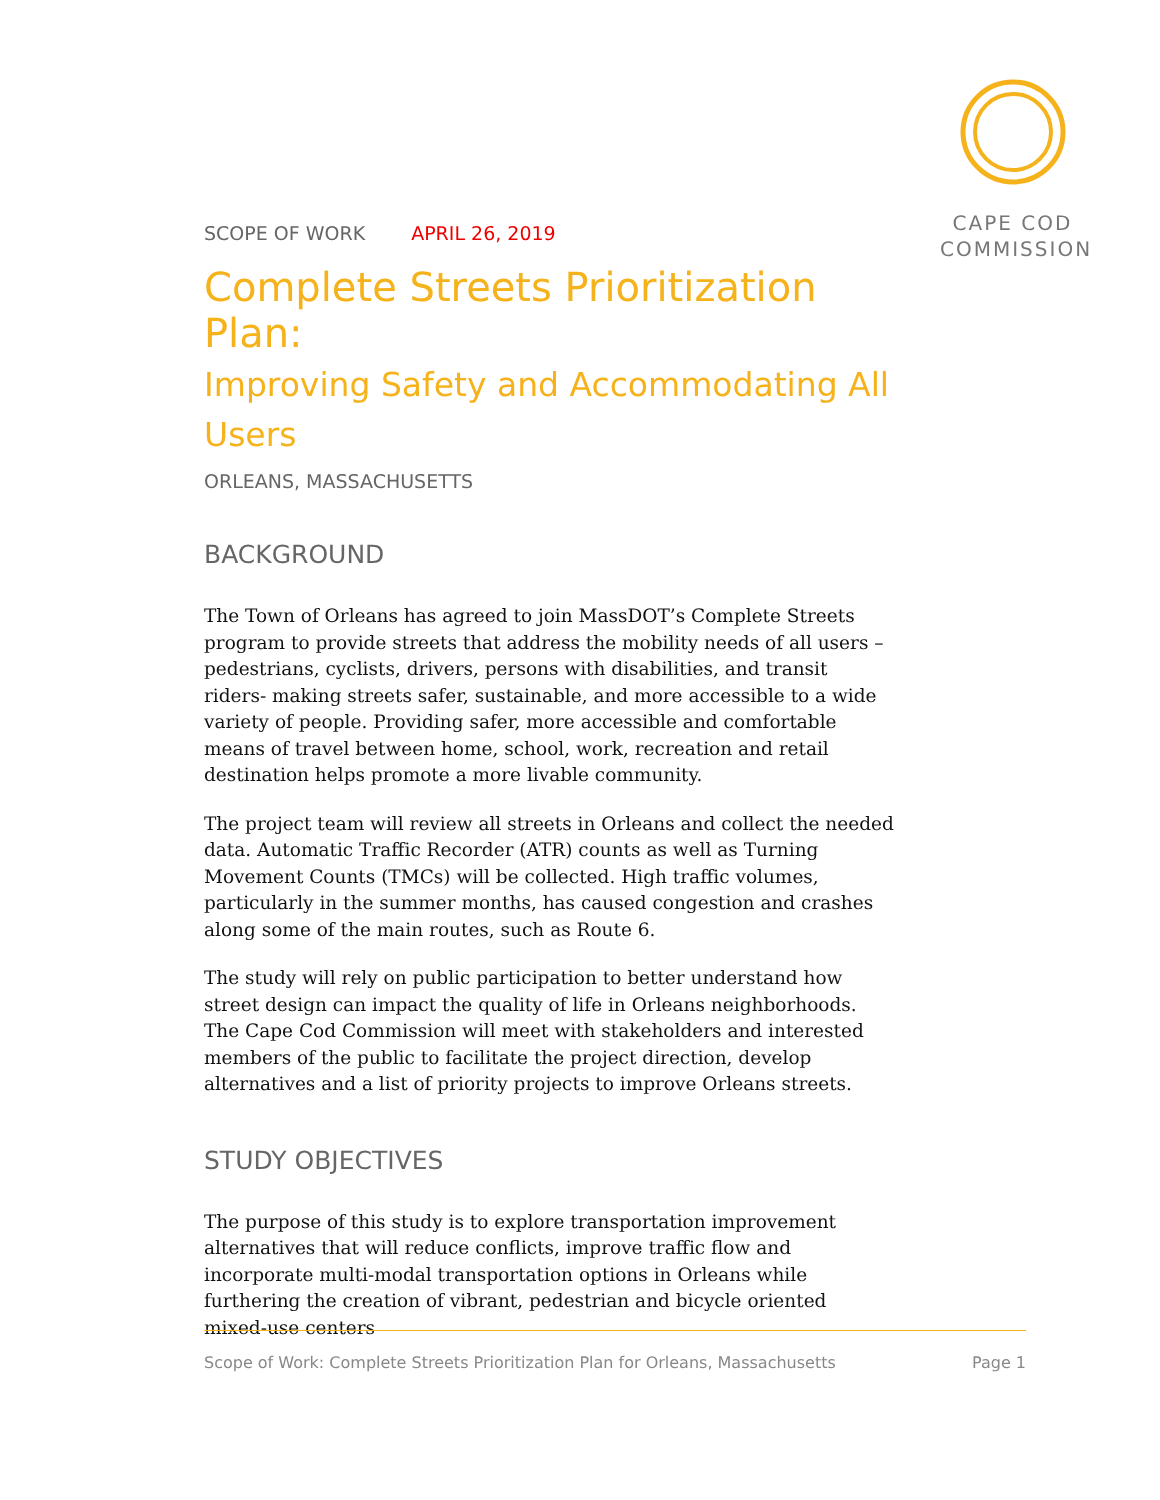CAPE COD
COMMISSION
SCOPE OF WORK APRIL 26, 2019
Complete Streets Prioritization Plan:
Improving Safety and Accommodating All Users
ORLEANS, MASSACHUSETTS
BACKGROUND
The Town of Orleans has agreed to join MassDOT’s Complete Streets program to provide streets that address the mobility needs of all users – pedestrians, cyclists, drivers, persons with disabilities, and transit riders- making streets safer, sustainable, and more accessible to a wide variety of people. Providing safer, more accessible and comfortable means of travel between home, school, work, recreation and retail destination helps promote a more livable community.
The project team will review all streets in Orleans and collect the needed data. Automatic Traffic Recorder (ATR) counts as well as Turning Movement Counts (TMCs) will be collected. High traffic volumes, particularly in the summer months, has caused congestion and crashes along some of the main routes, such as Route 6.
The study will rely on public participation to better understand how street design can impact the quality of life in Orleans neighborhoods. The Cape Cod Commission will meet with stakeholders and interested members of the public to facilitate the project direction, develop alternatives and a list of priority projects to improve Orleans streets.
STUDY OBJECTIVES
The purpose of this study is to explore transportation improvement alternatives that will reduce conflicts, improve traffic flow and incorporate multi-modal transportation options in Orleans while furthering the creation of vibrant, pedestrian and bicycle oriented mixed-use centers
Scope of Work: Complete Streets Prioritization Plan for Orleans, Massachusetts Page 1